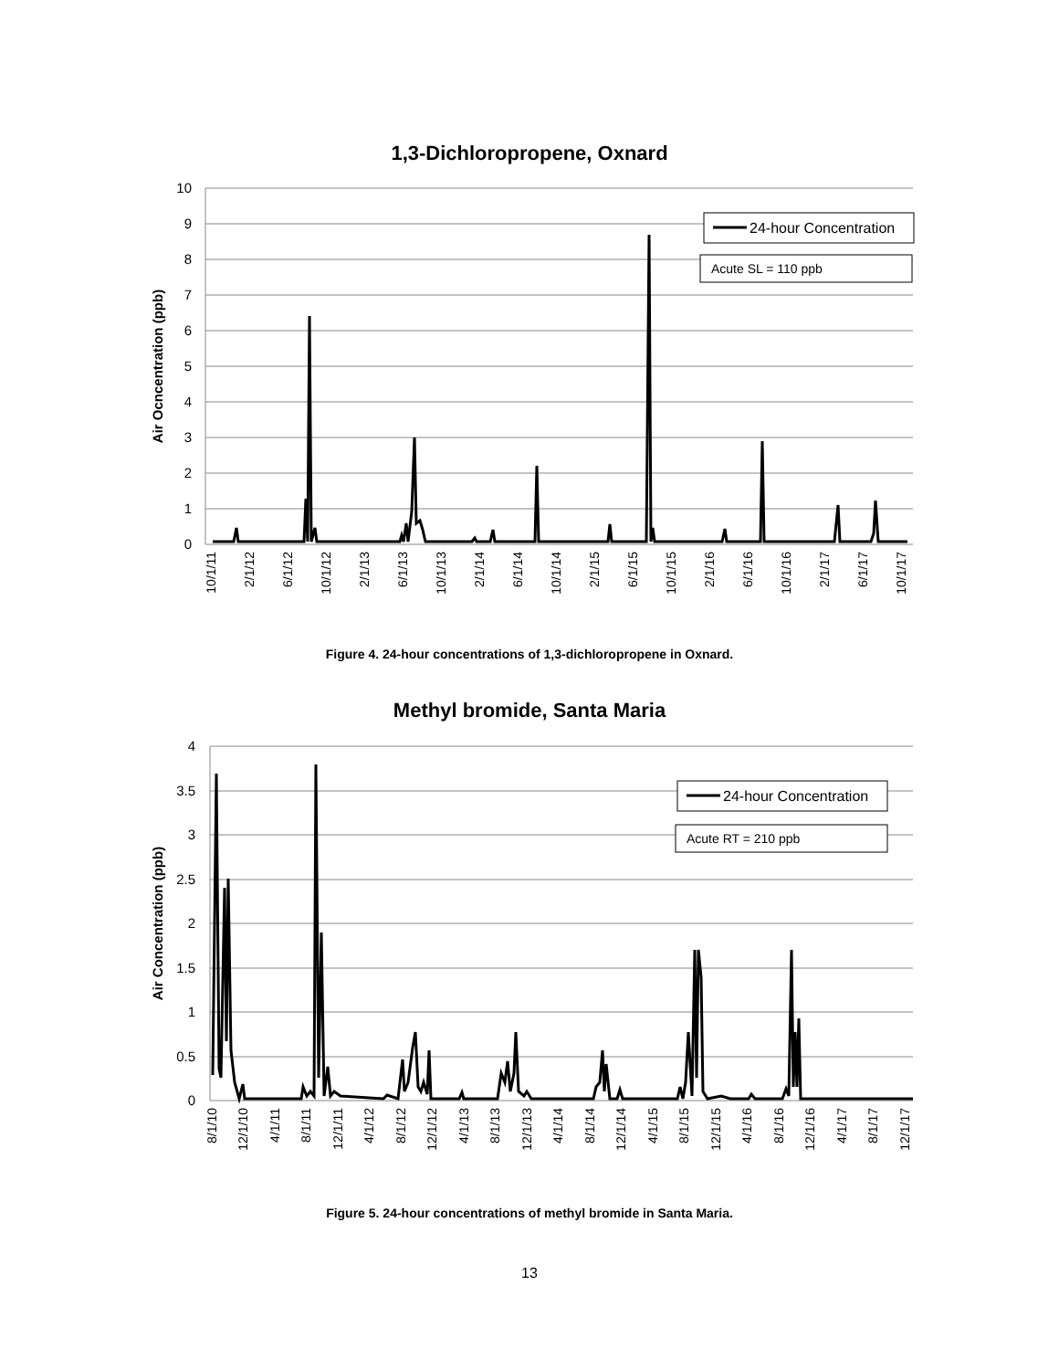1,3-Dichloropropene, Oxnard
10
9
8
7
6
5
4
3
2
1
0
Air Ocncentration (ppb)
10/1/11
2/1/12
6/1/12
10/1/12
2/1/13
6/1/13
10/1/13
2/1/14
6/1/14
10/1/14
2/1/15
6/1/15
10/1/15
2/1/16
6/1/16
10/1/16
2/1/17
6/1/17
10/1/17
24-hour Concentration
Acute SL = 110 ppb
Methyl bromide, Santa Maria
4
3.5
3
2.5
2
1.5
1
0.5
0
Air Concentration (ppb)
8/1/10
12/1/10
4/1/11
8/1/11
12/1/11
4/1/12
8/1/12
12/1/12
4/1/13
8/1/13
12/1/13
4/1/14
8/1/14
12/1/14
4/1/15
8/1/15
12/1/15
4/1/16
8/1/16
12/1/16
4/1/17
8/1/17
12/1/17
24-hour Concentration
Acute RT = 210 ppb
Figure 4. 24-hour concentrations of 1,3-dichloropropene in Oxnard.
Figure 5. 24-hour concentrations of methyl bromide in Santa Maria.
13